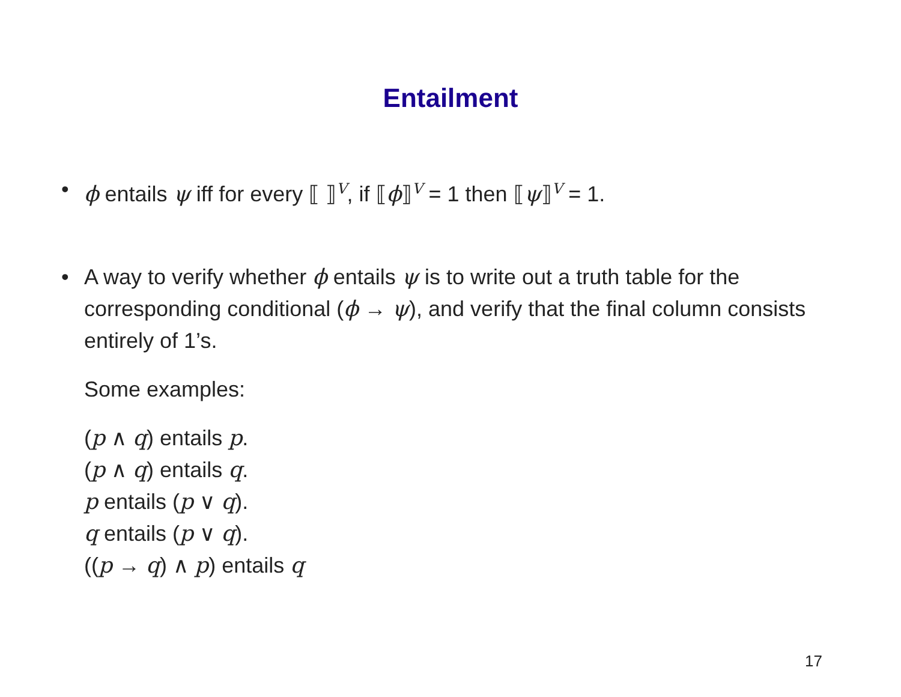Entailment
• ϕ entails ψ iff for every ⟦ ⟧<sup>V</sup>, if ⟦ϕ⟧<sup>V</sup> = 1 then ⟦ψ⟧<sup>V</sup> = 1.
• A way to verify whether ϕ entails ψ is to write out a truth table for the corresponding conditional (ϕ → ψ), and verify that the final column consists entirely of 1’s.
Some examples:
(p ∧ q) entails p.
(p ∧ q) entails q.
p entails (p ∨ q).
q entails (p ∨ q).
((p → q) ∧ p) entails q
17